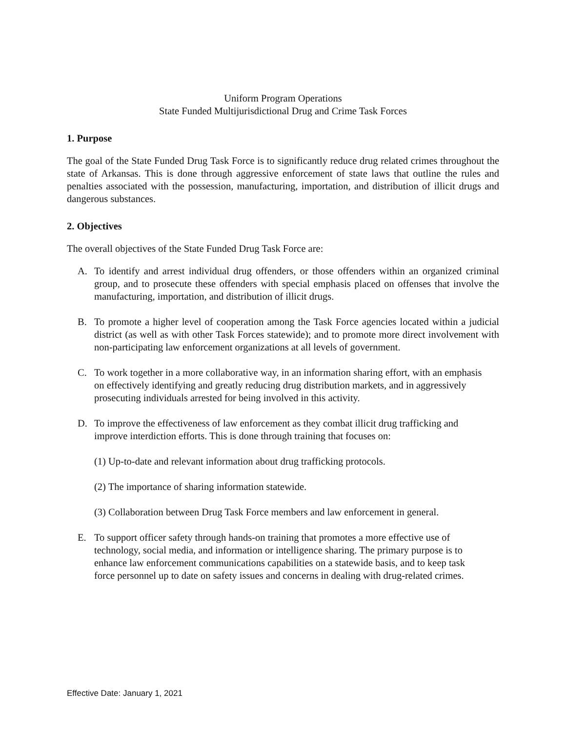Uniform Program Operations
State Funded Multijurisdictional Drug and Crime Task Forces
1. Purpose
The goal of the State Funded Drug Task Force is to significantly reduce drug related crimes throughout the state of Arkansas. This is done through aggressive enforcement of state laws that outline the rules and penalties associated with the possession, manufacturing, importation, and distribution of illicit drugs and dangerous substances.
2. Objectives
The overall objectives of the State Funded Drug Task Force are:
A. To identify and arrest individual drug offenders, or those offenders within an organized criminal group, and to prosecute these offenders with special emphasis placed on offenses that involve the manufacturing, importation, and distribution of illicit drugs.
B. To promote a higher level of cooperation among the Task Force agencies located within a judicial district (as well as with other Task Forces statewide); and to promote more direct involvement with non-participating law enforcement organizations at all levels of government.
C. To work together in a more collaborative way, in an information sharing effort, with an emphasis on effectively identifying and greatly reducing drug distribution markets, and in aggressively prosecuting individuals arrested for being involved in this activity.
D. To improve the effectiveness of law enforcement as they combat illicit drug trafficking and improve interdiction efforts. This is done through training that focuses on:
(1) Up-to-date and relevant information about drug trafficking protocols.
(2) The importance of sharing information statewide.
(3) Collaboration between Drug Task Force members and law enforcement in general.
E. To support officer safety through hands-on training that promotes a more effective use of technology, social media, and information or intelligence sharing. The primary purpose is to enhance law enforcement communications capabilities on a statewide basis, and to keep task force personnel up to date on safety issues and concerns in dealing with drug-related crimes.
Effective Date: January 1, 2021